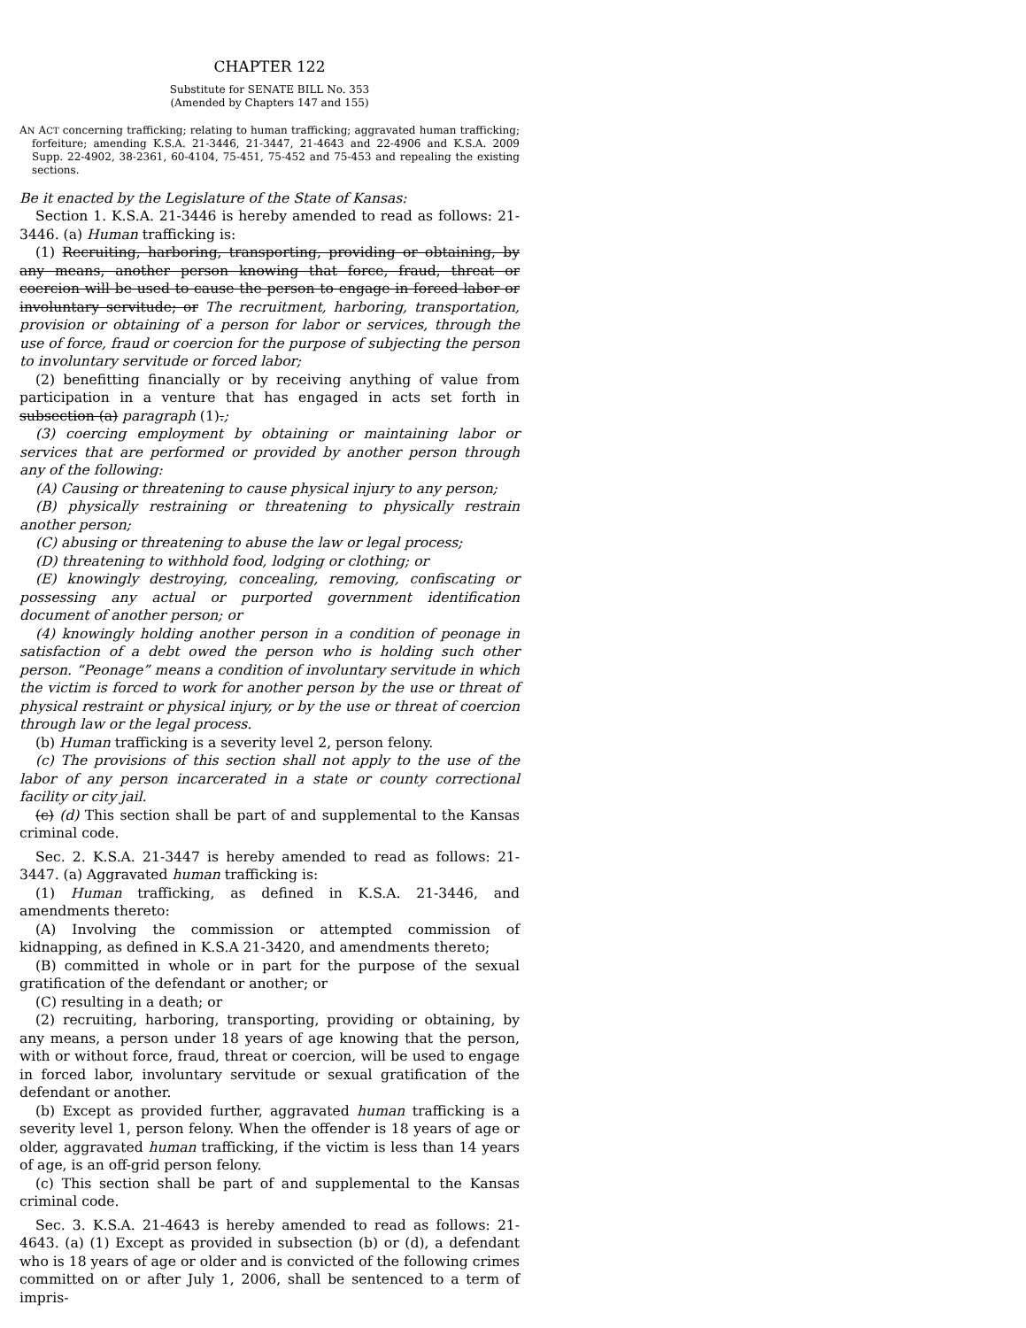CHAPTER 122
Substitute for SENATE BILL No. 353
(Amended by Chapters 147 and 155)
AN ACT concerning trafficking; relating to human trafficking; aggravated human trafficking; forfeiture; amending K.S.A. 21-3446, 21-3447, 21-4643 and 22-4906 and K.S.A. 2009 Supp. 22-4902, 38-2361, 60-4104, 75-451, 75-452 and 75-453 and repealing the existing sections.
Be it enacted by the Legislature of the State of Kansas:
Section 1. K.S.A. 21-3446 is hereby amended to read as follows: 21-3446. (a) Human trafficking is:
(1) Recruiting, harboring, transporting, providing or obtaining, by any means, another person knowing that force, fraud, threat or coercion will be used to cause the person to engage in forced labor or involuntary servitude; or The recruitment, harboring, transportation, provision or obtaining of a person for labor or services, through the use of force, fraud or coercion for the purpose of subjecting the person to involuntary servitude or forced labor;
(2) benefitting financially or by receiving anything of value from participation in a venture that has engaged in acts set forth in subsection (a) paragraph (1).;
(3) coercing employment by obtaining or maintaining labor or services that are performed or provided by another person through any of the following:
(A) Causing or threatening to cause physical injury to any person;
(B) physically restraining or threatening to physically restrain another person;
(C) abusing or threatening to abuse the law or legal process;
(D) threatening to withhold food, lodging or clothing; or
(E) knowingly destroying, concealing, removing, confiscating or possessing any actual or purported government identification document of another person; or
(4) knowingly holding another person in a condition of peonage in satisfaction of a debt owed the person who is holding such other person. “Peonage” means a condition of involuntary servitude in which the victim is forced to work for another person by the use or threat of physical restraint or physical injury, or by the use or threat of coercion through law or the legal process.
(b) Human trafficking is a severity level 2, person felony.
(c) The provisions of this section shall not apply to the use of the labor of any person incarcerated in a state or county correctional facility or city jail.
(c) (d) This section shall be part of and supplemental to the Kansas criminal code.
Sec. 2. K.S.A. 21-3447 is hereby amended to read as follows: 21-3447. (a) Aggravated human trafficking is:
(1) Human trafficking, as defined in K.S.A. 21-3446, and amendments thereto:
(A) Involving the commission or attempted commission of kidnapping, as defined in K.S.A 21-3420, and amendments thereto;
(B) committed in whole or in part for the purpose of the sexual gratification of the defendant or another; or
(C) resulting in a death; or
(2) recruiting, harboring, transporting, providing or obtaining, by any means, a person under 18 years of age knowing that the person, with or without force, fraud, threat or coercion, will be used to engage in forced labor, involuntary servitude or sexual gratification of the defendant or another.
(b) Except as provided further, aggravated human trafficking is a severity level 1, person felony. When the offender is 18 years of age or older, aggravated human trafficking, if the victim is less than 14 years of age, is an off-grid person felony.
(c) This section shall be part of and supplemental to the Kansas criminal code.
Sec. 3. K.S.A. 21-4643 is hereby amended to read as follows: 21-4643. (a) (1) Except as provided in subsection (b) or (d), a defendant who is 18 years of age or older and is convicted of the following crimes committed on or after July 1, 2006, shall be sentenced to a term of impris-